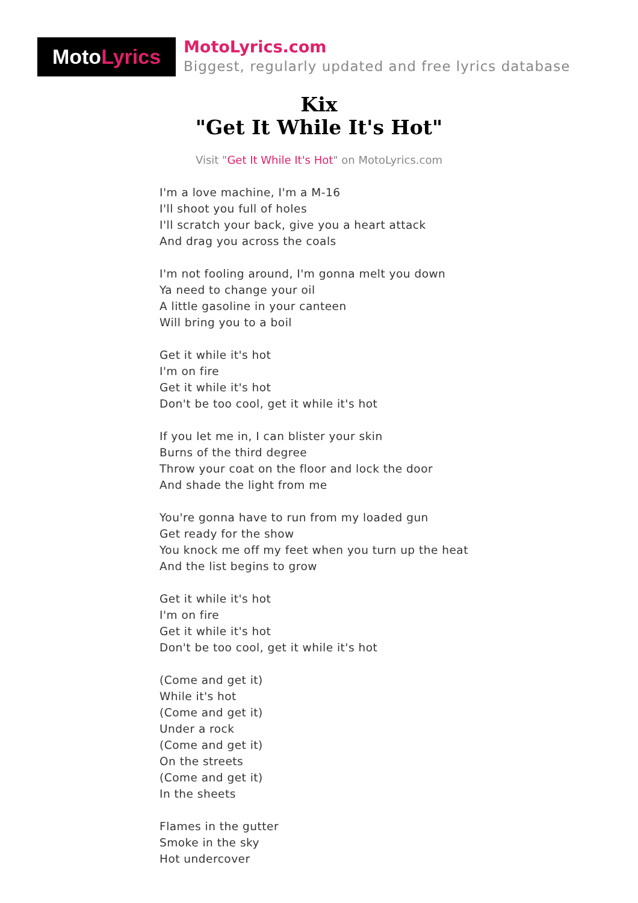MotoLyrics
MotoLyrics.com
Biggest, regularly updated and free lyrics database
Kix
"Get It While It's Hot"
Visit "Get It While It's Hot" on MotoLyrics.com
I'm a love machine, I'm a M-16
I'll shoot you full of holes
I'll scratch your back, give you a heart attack
And drag you across the coals
I'm not fooling around, I'm gonna melt you down
Ya need to change your oil
A little gasoline in your canteen
Will bring you to a boil
Get it while it's hot
I'm on fire
Get it while it's hot
Don't be too cool, get it while it's hot
If you let me in, I can blister your skin
Burns of the third degree
Throw your coat on the floor and lock the door
And shade the light from me
You're gonna have to run from my loaded gun
Get ready for the show
You knock me off my feet when you turn up the heat
And the list begins to grow
Get it while it's hot
I'm on fire
Get it while it's hot
Don't be too cool, get it while it's hot
(Come and get it)
While it's hot
(Come and get it)
Under a rock
(Come and get it)
On the streets
(Come and get it)
In the sheets
Flames in the gutter
Smoke in the sky
Hot undercover